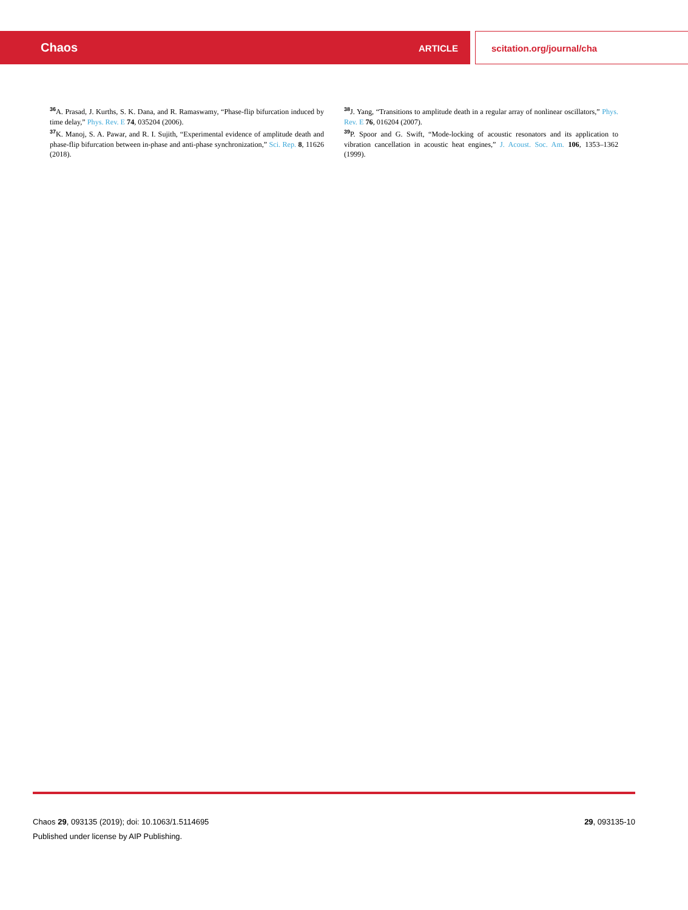Chaos ARTICLE scitation.org/journal/cha
<sup>36</sup> A. Prasad, J. Kurths, S. K. Dana, and R. Ramaswamy, “Phase-flip bifurcation induced by time delay,” Phys. Rev. E 74, 035204 (2006).
<sup>37</sup>K. Manoj, S. A. Pawar, and R. I. Sujith, “Experimental evidence of amplitude death and phase-flip bifurcation between in-phase and anti-phase synchronization,” Sci. Rep. 8, 11626 (2018).
<sup>38</sup> J. Yang, “Transitions to amplitude death in a regular array of nonlinear oscillators,” Phys. Rev. E 76, 016204 (2007).
<sup>39</sup>P. Spoor and G. Swift, “Mode-locking of acoustic resonators and its application to vibration cancellation in acoustic heat engines,” J. Acoust. Soc. Am. 106, 1353–1362 (1999).
Chaos 29, 093135 (2019); doi: 10.1063/1.5114695
29, 093135-10
Published under license by AIP Publishing.